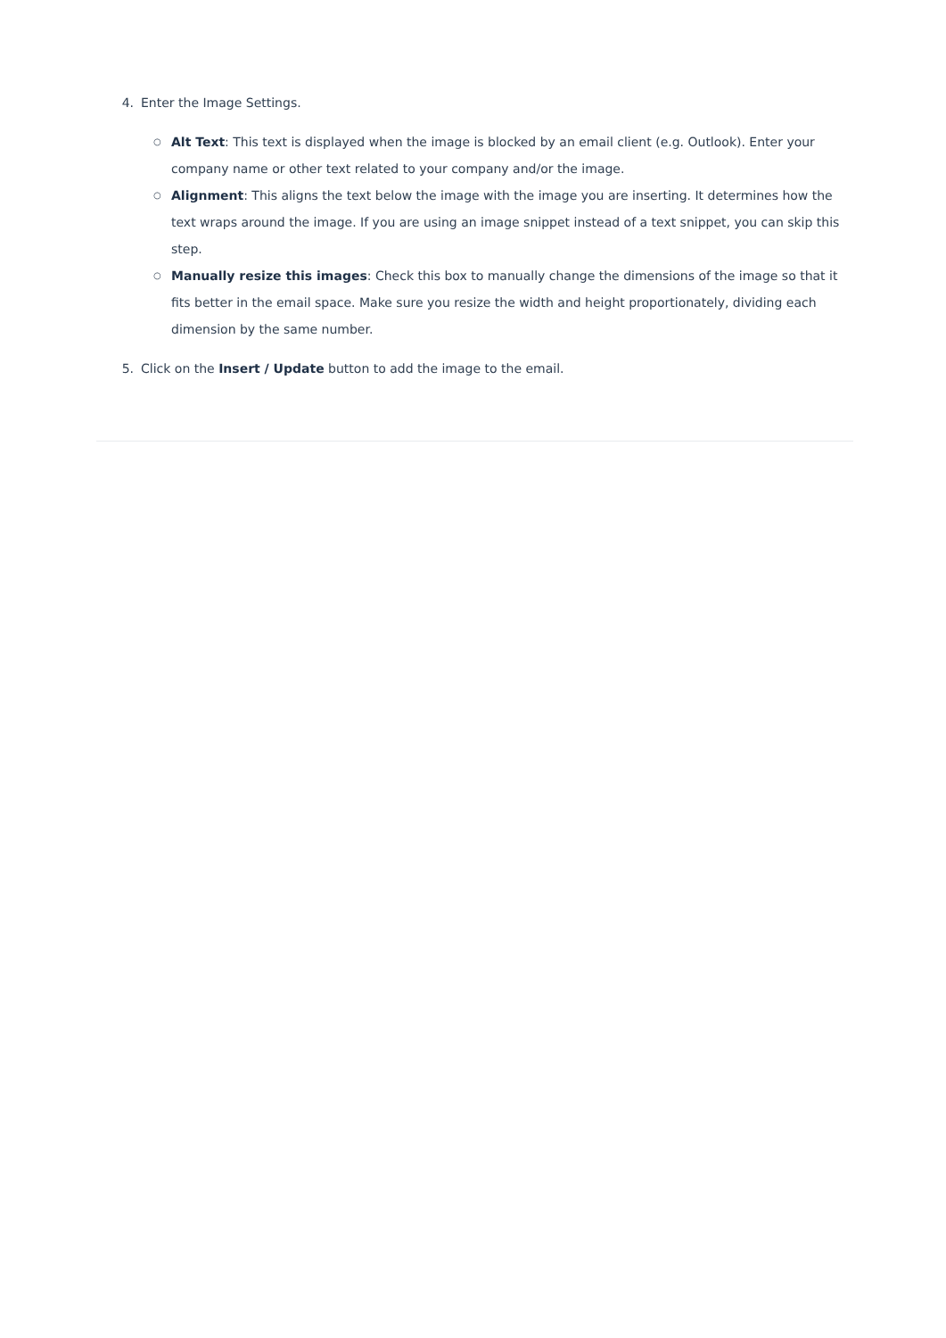4. Enter the Image Settings.
○ Alt Text: This text is displayed when the image is blocked by an email client (e.g. Outlook). Enter your company name or other text related to your company and/or the image.
○ Alignment: This aligns the text below the image with the image you are inserting. It determines how the text wraps around the image. If you are using an image snippet instead of a text snippet, you can skip this step.
○ Manually resize this images: Check this box to manually change the dimensions of the image so that it fits better in the email space. Make sure you resize the width and height proportionately, dividing each dimension by the same number.
5. Click on the Insert / Update button to add the image to the email.